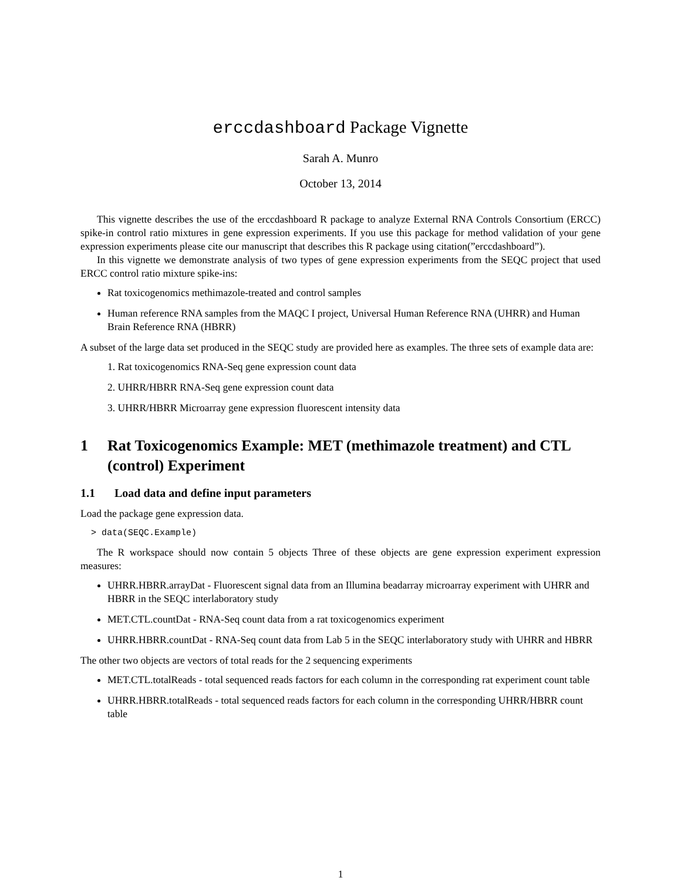erccdashboard Package Vignette
Sarah A. Munro
October 13, 2014
This vignette describes the use of the erccdashboard R package to analyze External RNA Controls Consortium (ERCC) spike-in control ratio mixtures in gene expression experiments. If you use this package for method validation of your gene expression experiments please cite our manuscript that describes this R package using citation(”erccdashboard”).
In this vignette we demonstrate analysis of two types of gene expression experiments from the SEQC project that used ERCC control ratio mixture spike-ins:
Rat toxicogenomics methimazole-treated and control samples
Human reference RNA samples from the MAQC I project, Universal Human Reference RNA (UHRR) and Human Brain Reference RNA (HBRR)
A subset of the large data set produced in the SEQC study are provided here as examples. The three sets of example data are:
1. Rat toxicogenomics RNA-Seq gene expression count data
2. UHRR/HBRR RNA-Seq gene expression count data
3. UHRR/HBRR Microarray gene expression fluorescent intensity data
1 Rat Toxicogenomics Example: MET (methimazole treatment) and CTL (control) Experiment
1.1 Load data and define input parameters
Load the package gene expression data.
> data(SEQC.Example)
The R workspace should now contain 5 objects Three of these objects are gene expression experiment expression measures:
UHRR.HBRR.arrayDat - Fluorescent signal data from an Illumina beadarray microarray experiment with UHRR and HBRR in the SEQC interlaboratory study
MET.CTL.countDat - RNA-Seq count data from a rat toxicogenomics experiment
UHRR.HBRR.countDat - RNA-Seq count data from Lab 5 in the SEQC interlaboratory study with UHRR and HBRR
The other two objects are vectors of total reads for the 2 sequencing experiments
MET.CTL.totalReads - total sequenced reads factors for each column in the corresponding rat experiment count table
UHRR.HBRR.totalReads - total sequenced reads factors for each column in the corresponding UHRR/HBRR count table
1